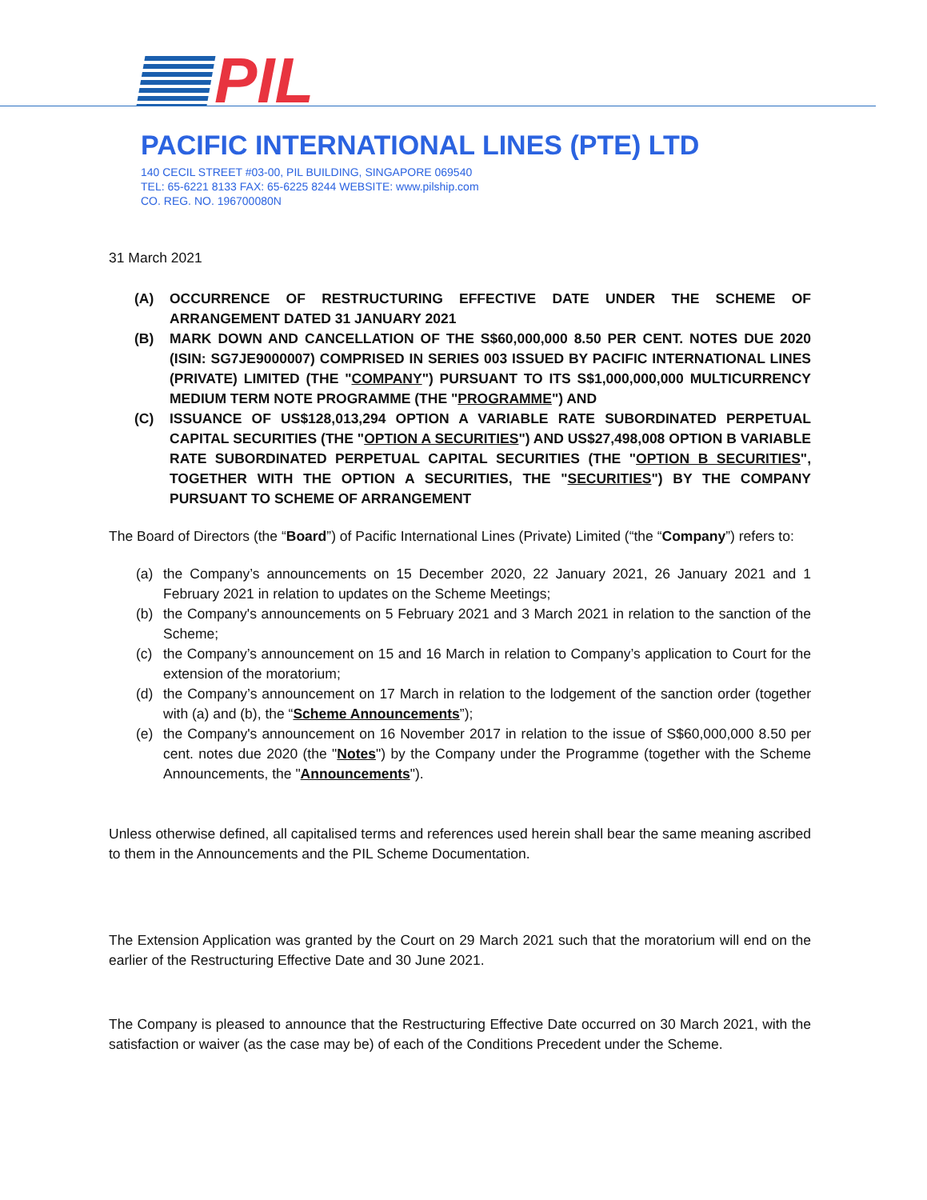PIL
PACIFIC INTERNATIONAL LINES (PTE) LTD
140 CECIL STREET #03-00, PIL BUILDING, SINGAPORE 069540
TEL: 65-6221 8133 FAX: 65-6225 8244 WEBSITE: www.pilship.com
CO. REG. NO. 196700080N
31 March 2021
(A) OCCURRENCE OF RESTRUCTURING EFFECTIVE DATE UNDER THE SCHEME OF ARRANGEMENT DATED 31 JANUARY 2021
(B) MARK DOWN AND CANCELLATION OF THE S$60,000,000 8.50 PER CENT. NOTES DUE 2020 (ISIN: SG7JE9000007) COMPRISED IN SERIES 003 ISSUED BY PACIFIC INTERNATIONAL LINES (PRIVATE) LIMITED (THE "COMPANY") PURSUANT TO ITS S$1,000,000,000 MULTICURRENCY MEDIUM TERM NOTE PROGRAMME (THE "PROGRAMME") AND
(C) ISSUANCE OF US$128,013,294 OPTION A VARIABLE RATE SUBORDINATED PERPETUAL CAPITAL SECURITIES (THE "OPTION A SECURITIES") AND US$27,498,008 OPTION B VARIABLE RATE SUBORDINATED PERPETUAL CAPITAL SECURITIES (THE "OPTION B SECURITIES", TOGETHER WITH THE OPTION A SECURITIES, THE "SECURITIES") BY THE COMPANY PURSUANT TO SCHEME OF ARRANGEMENT
The Board of Directors (the “Board”) of Pacific International Lines (Private) Limited (“the “Company”) refers to:
(a) the Company’s announcements on 15 December 2020, 22 January 2021, 26 January 2021 and 1 February 2021 in relation to updates on the Scheme Meetings;
(b) the Company's announcements on 5 February 2021 and 3 March 2021 in relation to the sanction of the Scheme;
(c) the Company’s announcement on 15 and 16 March in relation to Company’s application to Court for the extension of the moratorium;
(d) the Company’s announcement on 17 March in relation to the lodgement of the sanction order (together with (a) and (b), the “Scheme Announcements”);
(e) the Company's announcement on 16 November 2017 in relation to the issue of S$60,000,000 8.50 per cent. notes due 2020 (the "Notes") by the Company under the Programme (together with the Scheme Announcements, the "Announcements").
Unless otherwise defined, all capitalised terms and references used herein shall bear the same meaning ascribed to them in the Announcements and the PIL Scheme Documentation.
The Extension Application was granted by the Court on 29 March 2021 such that the moratorium will end on the earlier of the Restructuring Effective Date and 30 June 2021.
The Company is pleased to announce that the Restructuring Effective Date occurred on 30 March 2021, with the satisfaction or waiver (as the case may be) of each of the Conditions Precedent under the Scheme.